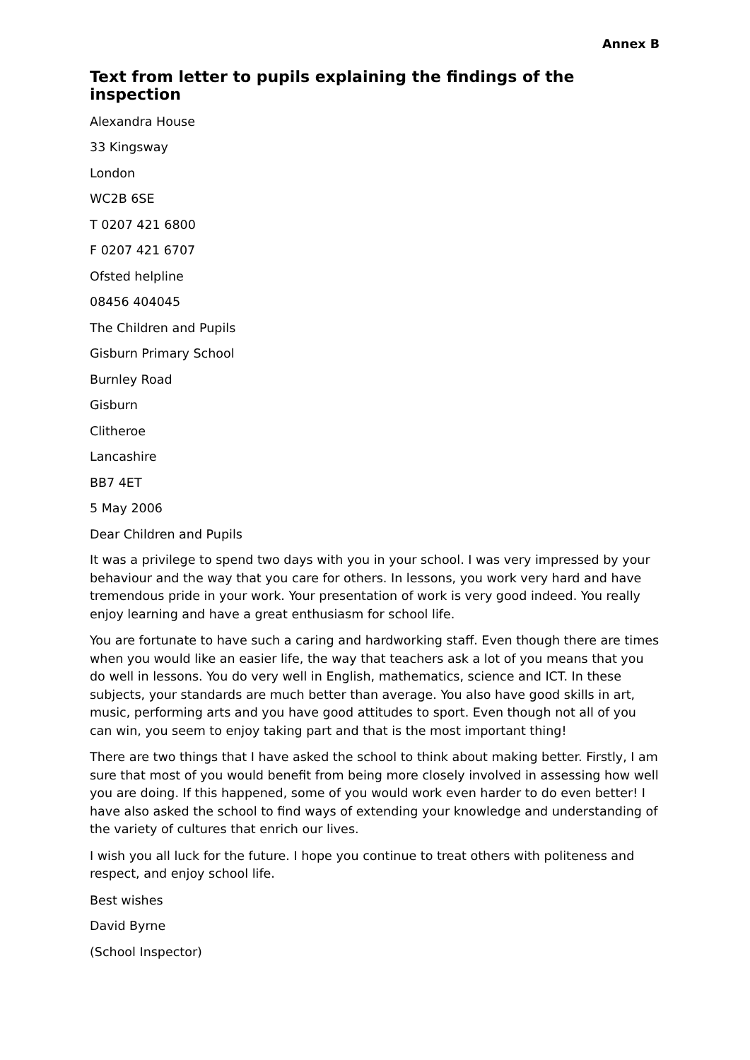Annex B
Text from letter to pupils explaining the findings of the inspection
Alexandra House
33 Kingsway
London
WC2B 6SE
T 0207 421 6800
F 0207 421 6707
Ofsted helpline
08456 404045
The Children and Pupils
Gisburn Primary School
Burnley Road
Gisburn
Clitheroe
Lancashire
BB7 4ET
5 May 2006
Dear Children and Pupils
It was a privilege to spend two days with you in your school. I was very impressed by your behaviour and the way that you care for others. In lessons, you work very hard and have tremendous pride in your work. Your presentation of work is very good indeed. You really enjoy learning and have a great enthusiasm for school life.
You are fortunate to have such a caring and hardworking staff. Even though there are times when you would like an easier life, the way that teachers ask a lot of you means that you do well in lessons. You do very well in English, mathematics, science and ICT. In these subjects, your standards are much better than average. You also have good skills in art, music, performing arts and you have good attitudes to sport. Even though not all of you can win, you seem to enjoy taking part and that is the most important thing!
There are two things that I have asked the school to think about making better. Firstly, I am sure that most of you would benefit from being more closely involved in assessing how well you are doing. If this happened, some of you would work even harder to do even better! I have also asked the school to find ways of extending your knowledge and understanding of the variety of cultures that enrich our lives.
I wish you all luck for the future. I hope you continue to treat others with politeness and respect, and enjoy school life.
Best wishes
David Byrne
(School Inspector)